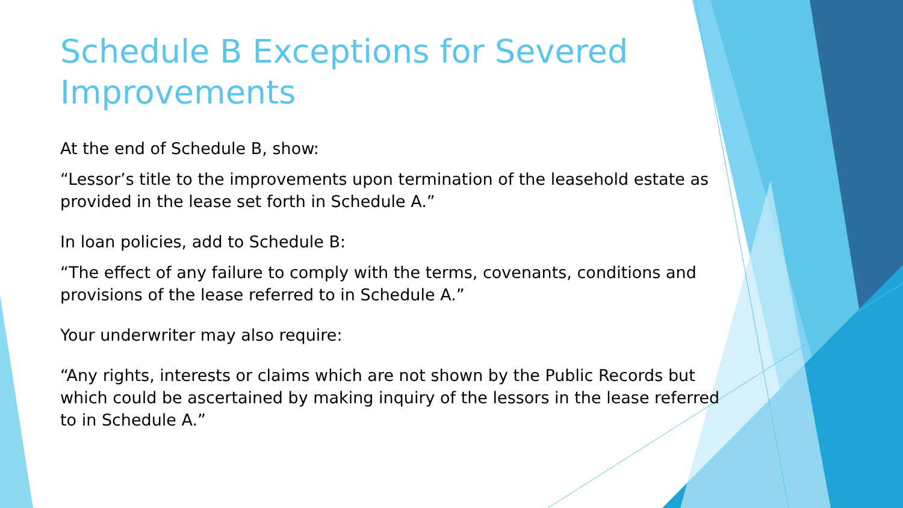Schedule B Exceptions for Severed Improvements
At the end of Schedule B, show:
“Lessor’s title to the improvements upon termination of the leasehold estate as provided in the lease set forth in Schedule A.”
In loan policies, add to Schedule B:
“The effect of any failure to comply with the terms, covenants, conditions and provisions of the lease referred to in Schedule A.”
Your underwriter may also require:
“Any rights, interests or claims which are not shown by the Public Records but which could be ascertained by making inquiry of the lessors in the lease referred to in Schedule A.”